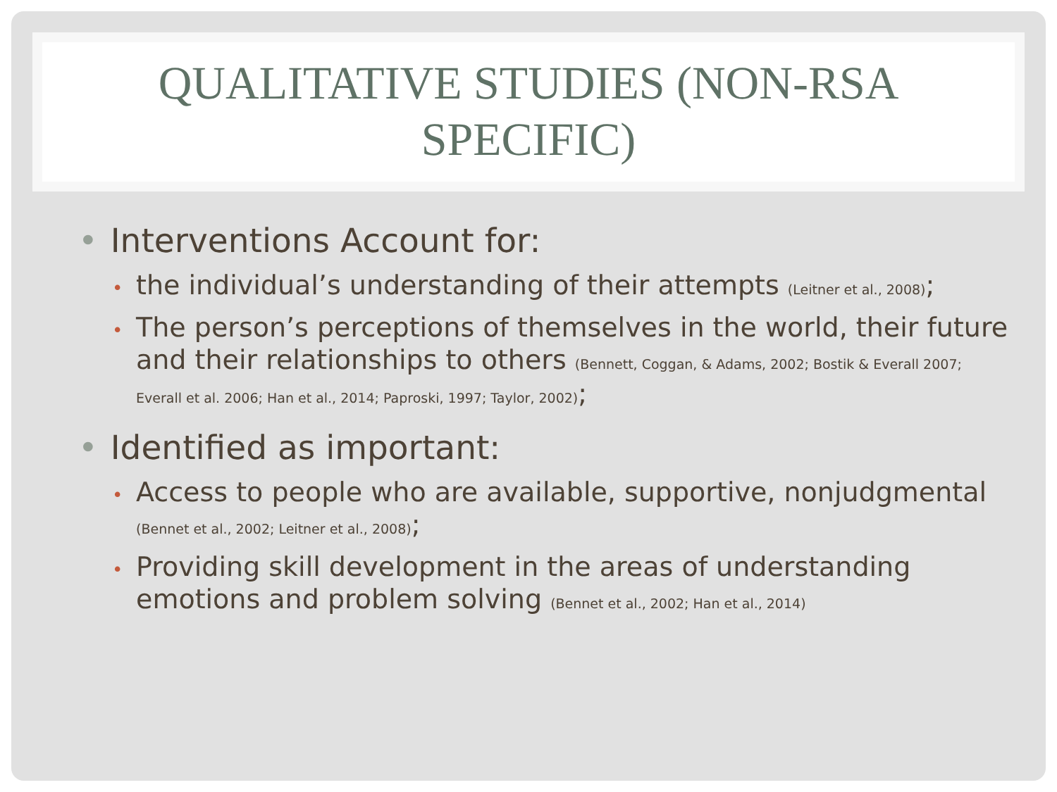QUALITATIVE STUDIES (NON-RSA SPECIFIC)
• Interventions Account for:
• the individual’s understanding of their attempts (Leitner et al., 2008);
• The person’s perceptions of themselves in the world, their future and their relationships to others (Bennett, Coggan, & Adams, 2002; Bostik & Everall 2007; Everall et al. 2006; Han et al., 2014; Paproski, 1997; Taylor, 2002);
• Identified as important:
• Access to people who are available, supportive, nonjudgmental (Bennet et al., 2002; Leitner et al., 2008);
• Providing skill development in the areas of understanding emotions and problem solving (Bennet et al., 2002; Han et al., 2014)